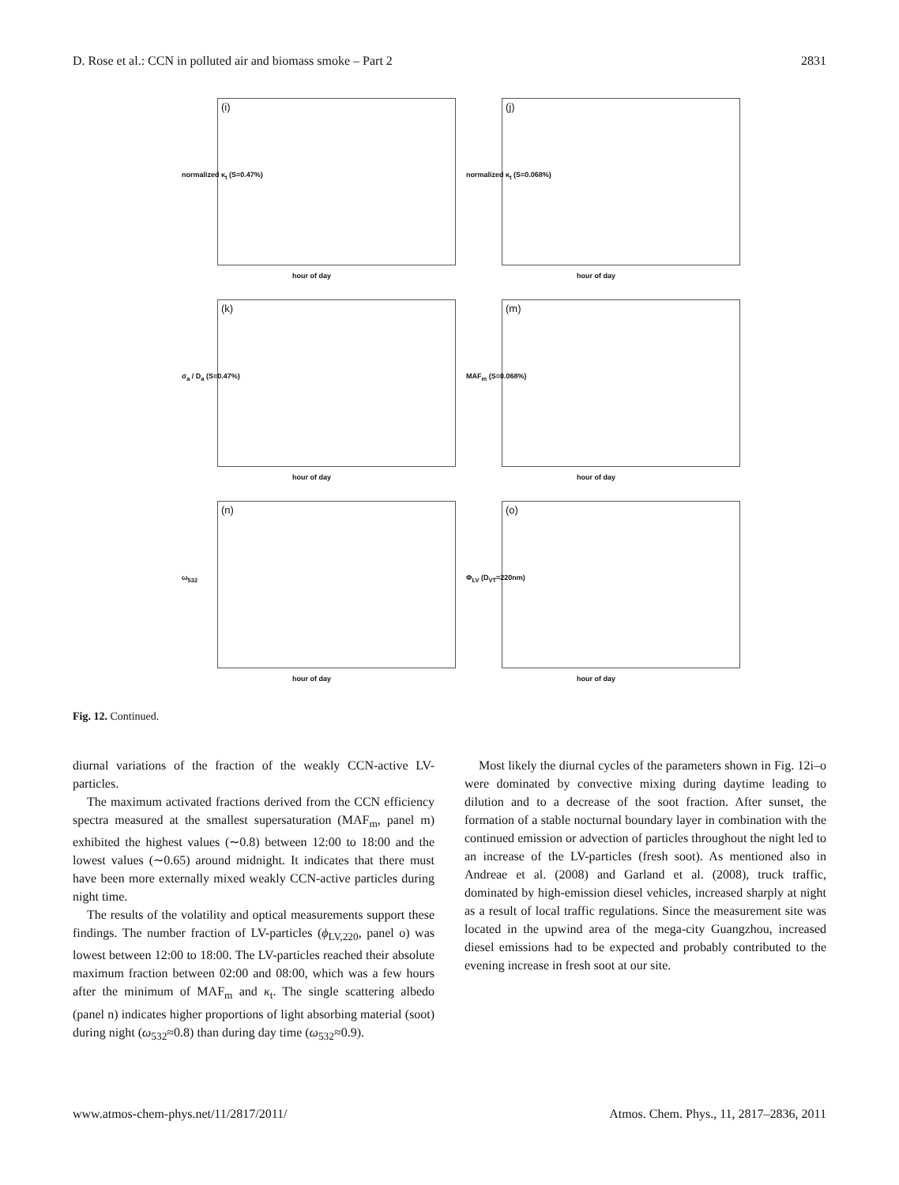D. Rose et al.: CCN in polluted air and biomass smoke – Part 2 2831
(i)
normalized κ<sub>t</sub> (S=0.47%)
hour of day
(j)
normalized κ<sub>t</sub> (S=0.068%)
hour of day
(k)
σ<sub>a</sub> / D<sub>a</sub> (S=0.47%)
hour of day
(m)
MAF<sub>m</sub> (S=0.068%)
hour of day
(n)
ω<sub>532</sub>
hour of day
(o)
Φ<sub>LV</sub> (D<sub>VT</sub>=220nm)
hour of day
Fig. 12. Continued.
diurnal variations of the fraction of the weakly CCN-active LV-particles.
The maximum activated fractions derived from the CCN efficiency spectra measured at the smallest supersaturation (MAF<sub>m</sub>, panel m) exhibited the highest values (∼0.8) between 12:00 to 18:00 and the lowest values (∼0.65) around midnight. It indicates that there must have been more externally mixed weakly CCN-active particles during night time.
The results of the volatility and optical measurements support these findings. The number fraction of LV-particles (ϕ<sub>LV,220</sub>, panel o) was lowest between 12:00 to 18:00. The LV-particles reached their absolute maximum fraction between 02:00 and 08:00, which was a few hours after the minimum of MAF<sub>m</sub> and κ<sub>t</sub>. The single scattering albedo (panel n) indicates higher proportions of light absorbing material (soot) during night (ω<sub>532</sub>≈0.8) than during day time (ω<sub>532</sub>≈0.9).
Most likely the diurnal cycles of the parameters shown in Fig. 12i–o were dominated by convective mixing during daytime leading to dilution and to a decrease of the soot fraction. After sunset, the formation of a stable nocturnal boundary layer in combination with the continued emission or advection of particles throughout the night led to an increase of the LV-particles (fresh soot). As mentioned also in Andreae et al. (2008) and Garland et al. (2008), truck traffic, dominated by high-emission diesel vehicles, increased sharply at night as a result of local traffic regulations. Since the measurement site was located in the upwind area of the mega-city Guangzhou, increased diesel emissions had to be expected and probably contributed to the evening increase in fresh soot at our site.
www.atmos-chem-phys.net/11/2817/2011/ Atmos. Chem. Phys., 11, 2817–2836, 2011